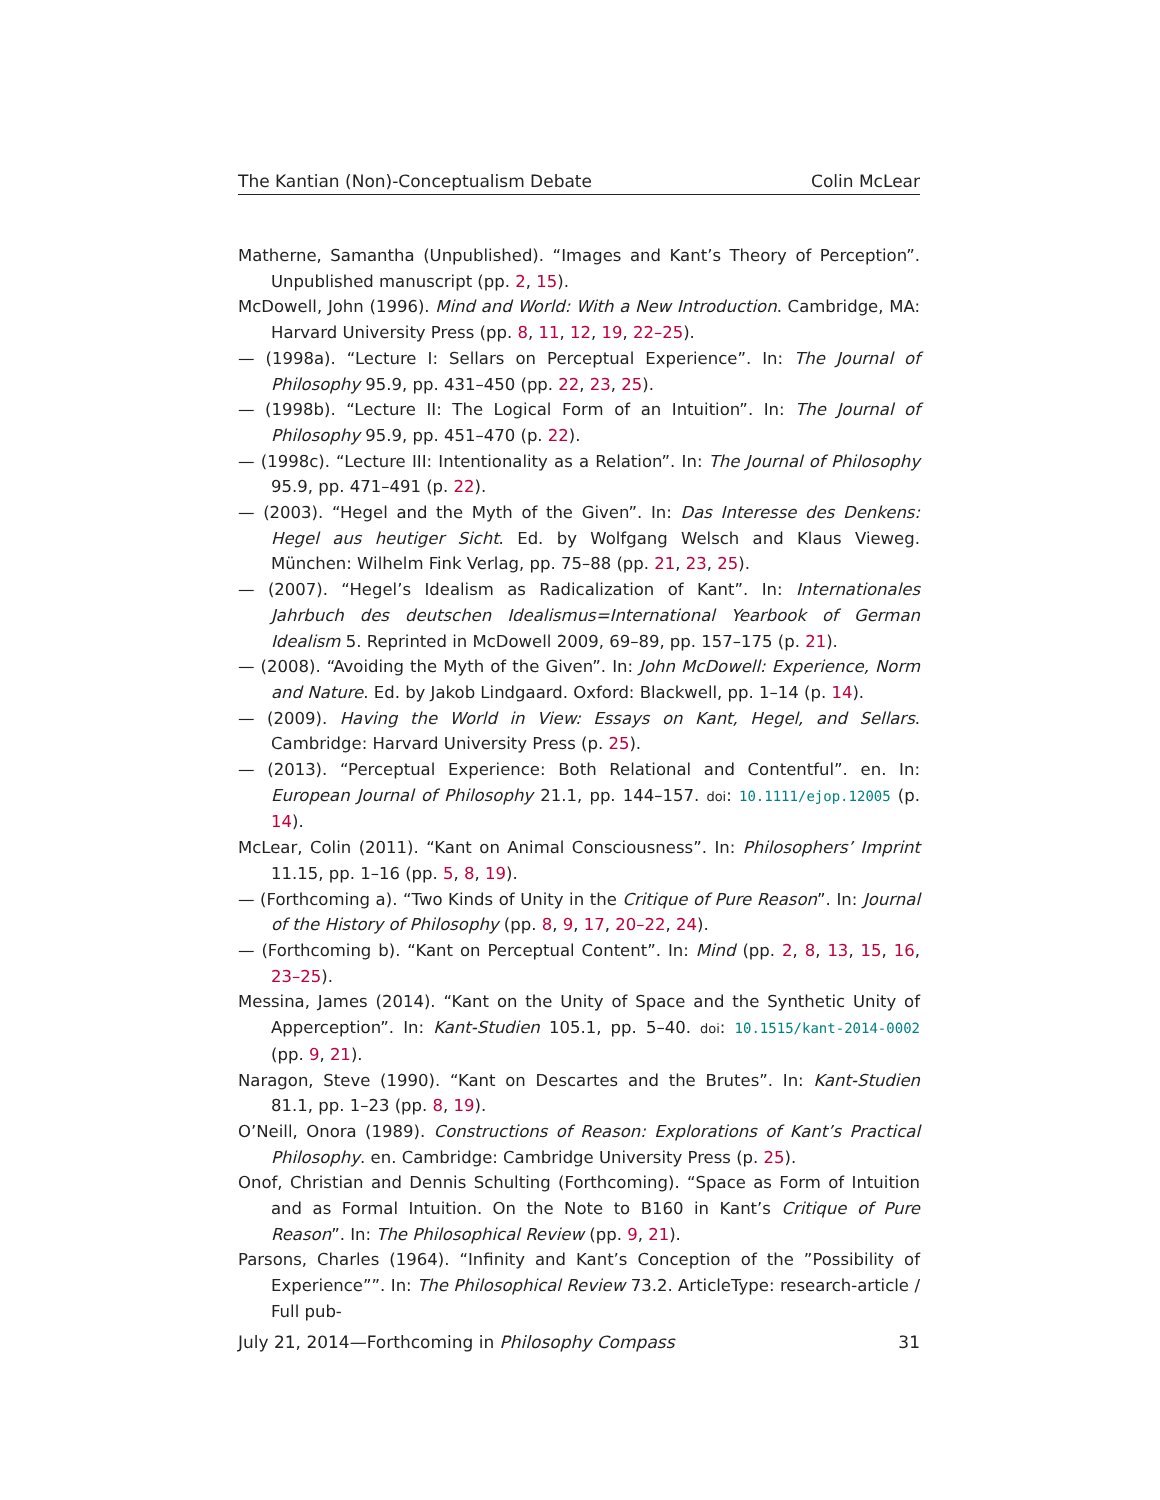The Kantian (Non)-Conceptualism Debate Colin McLear
Matherne, Samantha (Unpublished). “Images and Kant’s Theory of Perception”. Unpublished manuscript (pp. 2, 15).
McDowell, John (1996). Mind and World: With a New Introduction. Cambridge, MA: Harvard University Press (pp. 8, 11, 12, 19, 22–25).
— (1998a). “Lecture I: Sellars on Perceptual Experience”. In: The Journal of Philosophy 95.9, pp. 431–450 (pp. 22, 23, 25).
— (1998b). “Lecture II: The Logical Form of an Intuition”. In: The Journal of Philosophy 95.9, pp. 451–470 (p. 22).
— (1998c). “Lecture III: Intentionality as a Relation”. In: The Journal of Philosophy 95.9, pp. 471–491 (p. 22).
— (2003). “Hegel and the Myth of the Given”. In: Das Interesse des Denkens: Hegel aus heutiger Sicht. Ed. by Wolfgang Welsch and Klaus Vieweg. München: Wilhelm Fink Verlag, pp. 75–88 (pp. 21, 23, 25).
— (2007). “Hegel’s Idealism as Radicalization of Kant”. In: Internationales Jahrbuch des deutschen Idealismus=International Yearbook of German Idealism 5. Reprinted in McDowell 2009, 69–89, pp. 157–175 (p. 21).
— (2008). “Avoiding the Myth of the Given”. In: John McDowell: Experience, Norm and Nature. Ed. by Jakob Lindgaard. Oxford: Blackwell, pp. 1–14 (p. 14).
— (2009). Having the World in View: Essays on Kant, Hegel, and Sellars. Cambridge: Harvard University Press (p. 25).
— (2013). “Perceptual Experience: Both Relational and Contentful”. en. In: European Journal of Philosophy 21.1, pp. 144–157. doi: 10.1111/ejop.12005 (p. 14).
McLear, Colin (2011). “Kant on Animal Consciousness”. In: Philosophers’ Imprint 11.15, pp. 1–16 (pp. 5, 8, 19).
— (Forthcoming a). “Two Kinds of Unity in the Critique of Pure Reason”. In: Journal of the History of Philosophy (pp. 8, 9, 17, 20–22, 24).
— (Forthcoming b). “Kant on Perceptual Content”. In: Mind (pp. 2, 8, 13, 15, 16, 23–25).
Messina, James (2014). “Kant on the Unity of Space and the Synthetic Unity of Apperception”. In: Kant-Studien 105.1, pp. 5–40. doi: 10.1515/kant-2014-0002 (pp. 9, 21).
Naragon, Steve (1990). “Kant on Descartes and the Brutes”. In: Kant-Studien 81.1, pp. 1–23 (pp. 8, 19).
O’Neill, Onora (1989). Constructions of Reason: Explorations of Kant’s Practical Philosophy. en. Cambridge: Cambridge University Press (p. 25).
Onof, Christian and Dennis Schulting (Forthcoming). “Space as Form of Intuition and as Formal Intuition. On the Note to B160 in Kant’s Critique of Pure Reason”. In: The Philosophical Review (pp. 9, 21).
Parsons, Charles (1964). “Infinity and Kant’s Conception of the ”Possibility of Experience””. In: The Philosophical Review 73.2. ArticleType: research-article / Full pub-
July 21, 2014—Forthcoming in Philosophy Compass 31